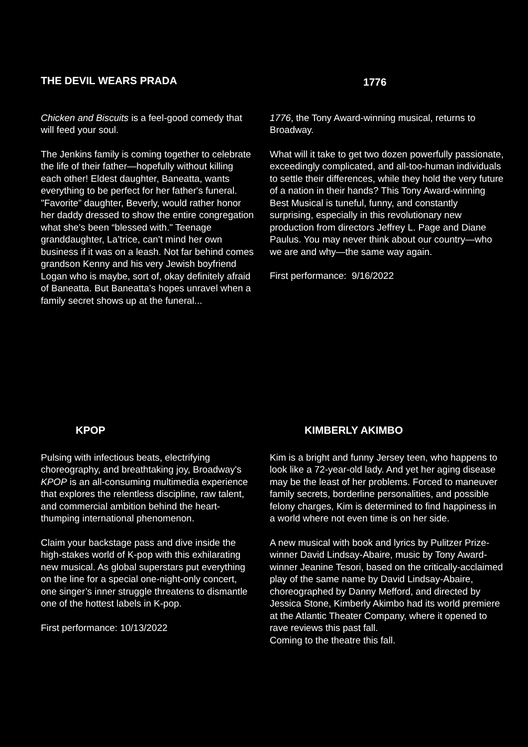THE DEVIL WEARS PRADA
Chicken and Biscuits is a feel-good comedy that will feed your soul.
The Jenkins family is coming together to celebrate the life of their father—hopefully without killing each other! Eldest daughter, Baneatta, wants everything to be perfect for her father's funeral. "Favorite” daughter, Beverly, would rather honor her daddy dressed to show the entire congregation what she’s been “blessed with." Teenage granddaughter, La’trice, can’t mind her own business if it was on a leash. Not far behind comes grandson Kenny and his very Jewish boyfriend Logan who is maybe, sort of, okay definitely afraid of Baneatta. But Baneatta’s hopes unravel when a family secret shows up at the funeral...
1776
1776, the Tony Award-winning musical, returns to Broadway.
What will it take to get two dozen powerfully passionate, exceedingly complicated, and all-too-human individuals to settle their differences, while they hold the very future of a nation in their hands? This Tony Award-winning Best Musical is tuneful, funny, and constantly surprising, especially in this revolutionary new production from directors Jeffrey L. Page and Diane Paulus. You may never think about our country—who we are and why—the same way again.
First performance: 9/16/2022
KPOP
Pulsing with infectious beats, electrifying choreography, and breathtaking joy, Broadway's KPOP is an all-consuming multimedia experience that explores the relentless discipline, raw talent, and commercial ambition behind the heart-thumping international phenomenon.
Claim your backstage pass and dive inside the high-stakes world of K-pop with this exhilarating new musical. As global superstars put everything on the line for a special one-night-only concert, one singer’s inner struggle threatens to dismantle one of the hottest labels in K-pop.
First performance: 10/13/2022
KIMBERLY AKIMBO
Kim is a bright and funny Jersey teen, who happens to look like a 72-year-old lady. And yet her aging disease may be the least of her problems. Forced to maneuver family secrets, borderline personalities, and possible felony charges, Kim is determined to find happiness in a world where not even time is on her side.
A new musical with book and lyrics by Pulitzer Prize-winner David Lindsay-Abaire, music by Tony Award-winner Jeanine Tesori, based on the critically-acclaimed play of the same name by David Lindsay-Abaire, choreographed by Danny Mefford, and directed by Jessica Stone, Kimberly Akimbo had its world premiere at the Atlantic Theater Company, where it opened to rave reviews this past fall.
Coming to the theatre this fall.